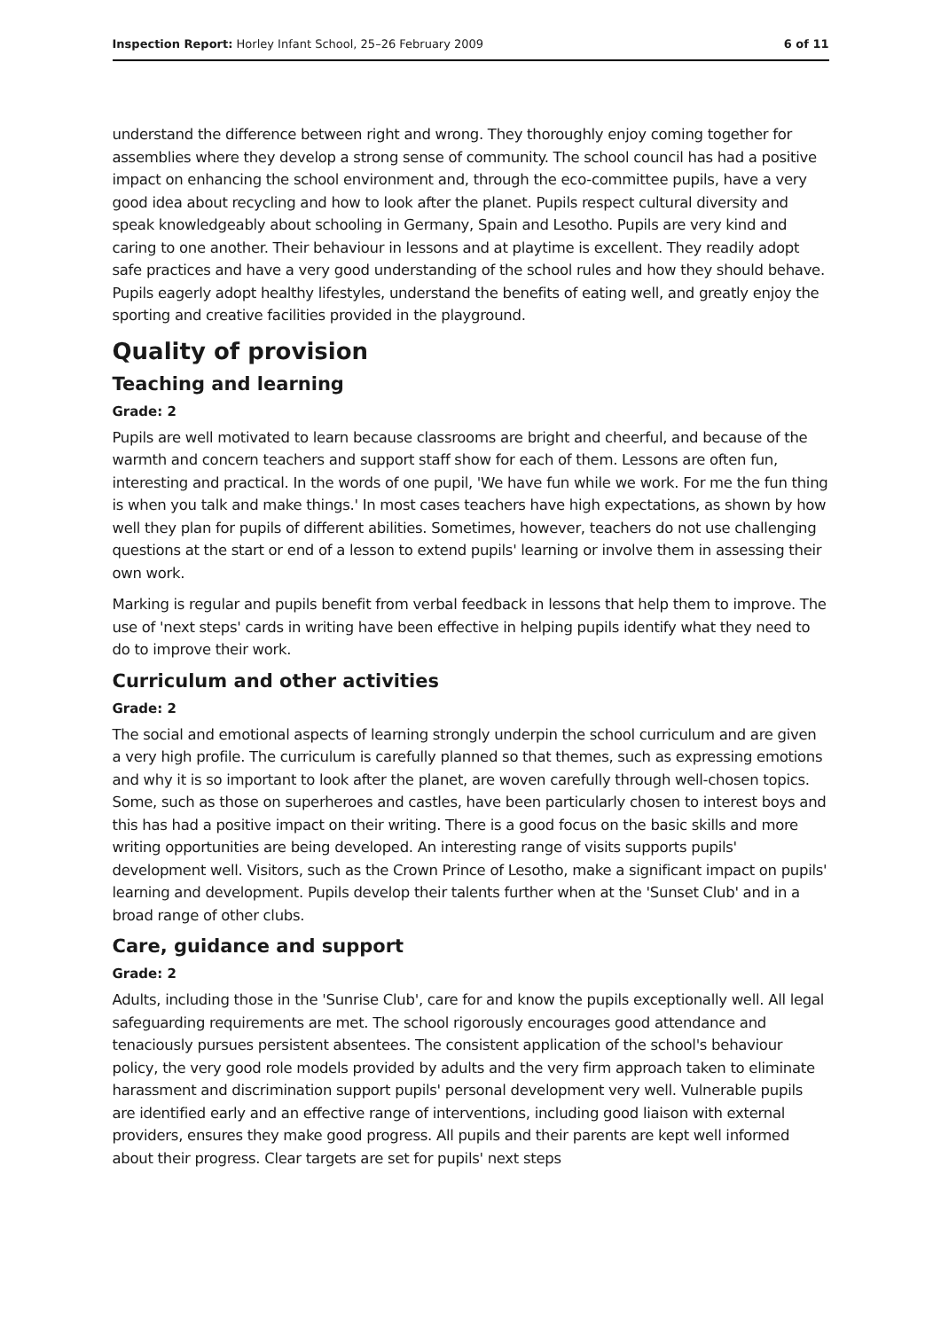Inspection Report: Horley Infant School, 25–26 February 2009 6 of 11
understand the difference between right and wrong. They thoroughly enjoy coming together for assemblies where they develop a strong sense of community. The school council has had a positive impact on enhancing the school environment and, through the eco-committee pupils, have a very good idea about recycling and how to look after the planet. Pupils respect cultural diversity and speak knowledgeably about schooling in Germany, Spain and Lesotho. Pupils are very kind and caring to one another. Their behaviour in lessons and at playtime is excellent. They readily adopt safe practices and have a very good understanding of the school rules and how they should behave. Pupils eagerly adopt healthy lifestyles, understand the benefits of eating well, and greatly enjoy the sporting and creative facilities provided in the playground.
Quality of provision
Teaching and learning
Grade: 2
Pupils are well motivated to learn because classrooms are bright and cheerful, and because of the warmth and concern teachers and support staff show for each of them. Lessons are often fun, interesting and practical. In the words of one pupil, 'We have fun while we work. For me the fun thing is when you talk and make things.' In most cases teachers have high expectations, as shown by how well they plan for pupils of different abilities. Sometimes, however, teachers do not use challenging questions at the start or end of a lesson to extend pupils' learning or involve them in assessing their own work.
Marking is regular and pupils benefit from verbal feedback in lessons that help them to improve. The use of 'next steps' cards in writing have been effective in helping pupils identify what they need to do to improve their work.
Curriculum and other activities
Grade: 2
The social and emotional aspects of learning strongly underpin the school curriculum and are given a very high profile. The curriculum is carefully planned so that themes, such as expressing emotions and why it is so important to look after the planet, are woven carefully through well-chosen topics. Some, such as those on superheroes and castles, have been particularly chosen to interest boys and this has had a positive impact on their writing. There is a good focus on the basic skills and more writing opportunities are being developed. An interesting range of visits supports pupils' development well. Visitors, such as the Crown Prince of Lesotho, make a significant impact on pupils' learning and development. Pupils develop their talents further when at the 'Sunset Club' and in a broad range of other clubs.
Care, guidance and support
Grade: 2
Adults, including those in the 'Sunrise Club', care for and know the pupils exceptionally well. All legal safeguarding requirements are met. The school rigorously encourages good attendance and tenaciously pursues persistent absentees. The consistent application of the school's behaviour policy, the very good role models provided by adults and the very firm approach taken to eliminate harassment and discrimination support pupils' personal development very well. Vulnerable pupils are identified early and an effective range of interventions, including good liaison with external providers, ensures they make good progress. All pupils and their parents are kept well informed about their progress. Clear targets are set for pupils' next steps